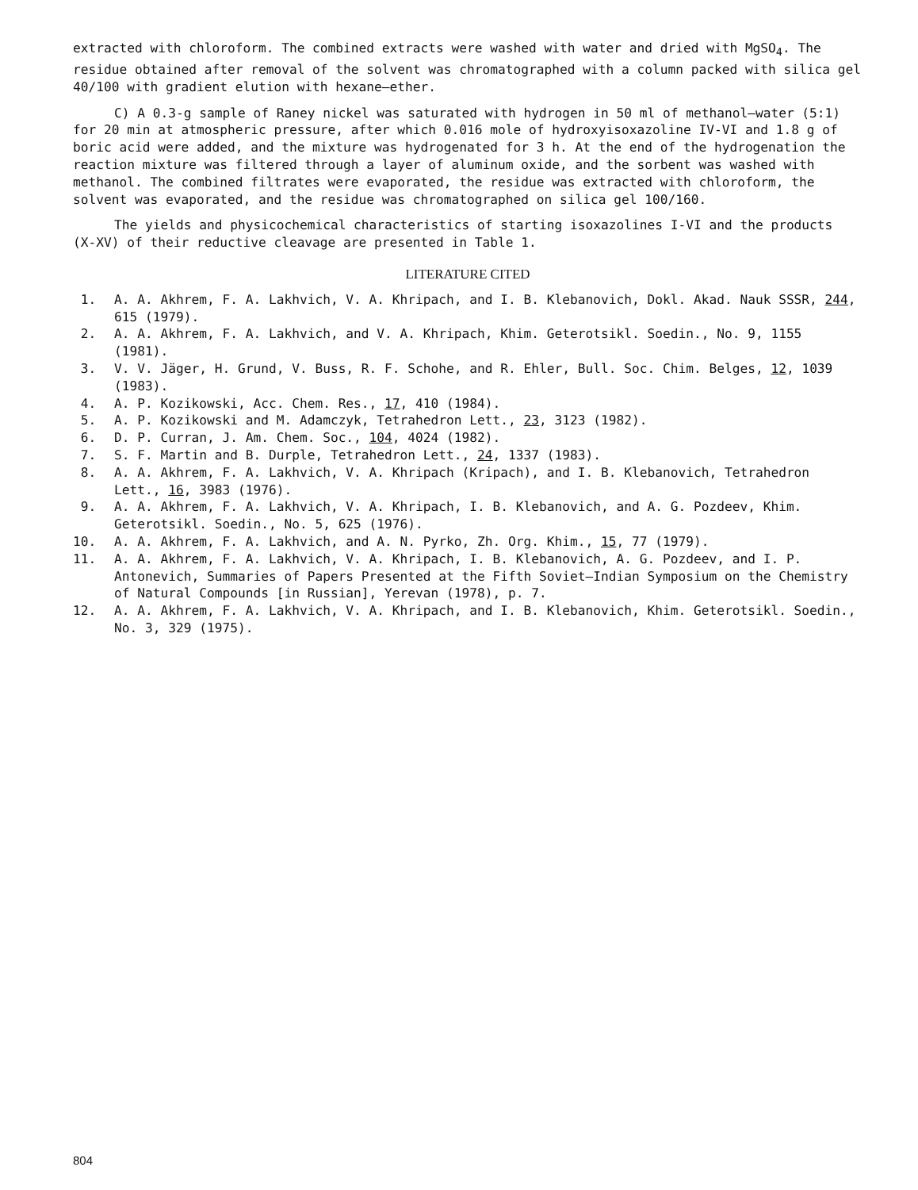extracted with chloroform. The combined extracts were washed with water and dried with MgSO<sub>4</sub>. The residue obtained after removal of the solvent was chromatographed with a column packed with silica gel 40/100 with gradient elution with hexane—ether.
C) A 0.3-g sample of Raney nickel was saturated with hydrogen in 50 ml of methanol—water (5:1) for 20 min at atmospheric pressure, after which 0.016 mole of hydroxyisoxazoline IV-VI and 1.8 g of boric acid were added, and the mixture was hydrogenated for 3 h. At the end of the hydrogenation the reaction mixture was filtered through a layer of aluminum oxide, and the sorbent was washed with methanol. The combined filtrates were evaporated, the residue was extracted with chloroform, the solvent was evaporated, and the residue was chromatographed on silica gel 100/160.
The yields and physicochemical characteristics of starting isoxazolines I-VI and the products (X-XV) of their reductive cleavage are presented in Table 1.
LITERATURE CITED
1. A. A. Akhrem, F. A. Lakhvich, V. A. Khripach, and I. B. Klebanovich, Dokl. Akad. Nauk SSSR, 244, 615 (1979).
2. A. A. Akhrem, F. A. Lakhvich, and V. A. Khripach, Khim. Geterotsikl. Soedin., No. 9, 1155 (1981).
3. V. V. Jäger, H. Grund, V. Buss, R. F. Schohe, and R. Ehler, Bull. Soc. Chim. Belges, 12, 1039 (1983).
4. A. P. Kozikowski, Acc. Chem. Res., 17, 410 (1984).
5. A. P. Kozikowski and M. Adamczyk, Tetrahedron Lett., 23, 3123 (1982).
6. D. P. Curran, J. Am. Chem. Soc., 104, 4024 (1982).
7. S. F. Martin and B. Durple, Tetrahedron Lett., 24, 1337 (1983).
8. A. A. Akhrem, F. A. Lakhvich, V. A. Khripach (Kripach), and I. B. Klebanovich, Tetrahedron Lett., 16, 3983 (1976).
9. A. A. Akhrem, F. A. Lakhvich, V. A. Khripach, I. B. Klebanovich, and A. G. Pozdeev, Khim. Geterotsikl. Soedin., No. 5, 625 (1976).
10. A. A. Akhrem, F. A. Lakhvich, and A. N. Pyrko, Zh. Org. Khim., 15, 77 (1979).
11. A. A. Akhrem, F. A. Lakhvich, V. A. Khripach, I. B. Klebanovich, A. G. Pozdeev, and I. P. Antonevich, Summaries of Papers Presented at the Fifth Soviet—Indian Symposium on the Chemistry of Natural Compounds [in Russian], Yerevan (1978), p. 7.
12. A. A. Akhrem, F. A. Lakhvich, V. A. Khripach, and I. B. Klebanovich, Khim. Geterotsikl. Soedin., No. 3, 329 (1975).
804